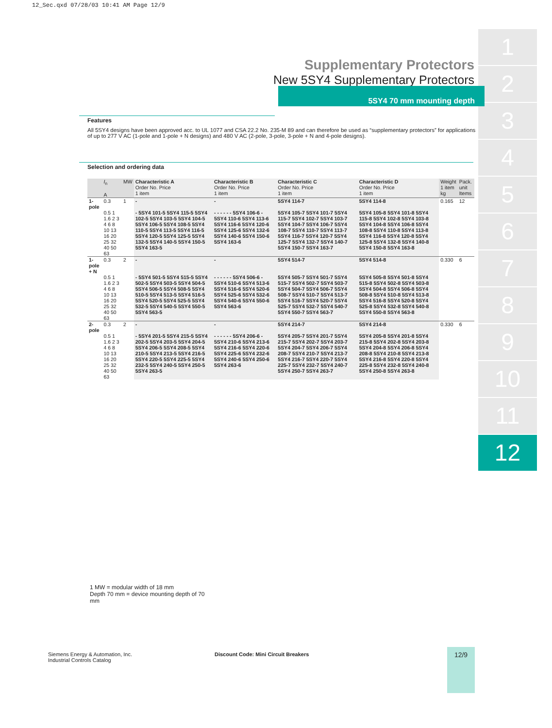12_Sec.qxd 07/28/03 10:41 AM Page 12/9
1
2
3
4
5
6
7
8
9
10
11
12
Supplementary Protectors
New 5SY4 Supplementary Protectors
5SY4 70 mm mounting depth
Features
All 5SY4 designs have been approved acc. to UL 1077 and CSA 22.2 No. 235-M 89 and can therefore be used as “supplementary protectors” for applications of up to 277 V AC (1-pole and 1-pole + N designs) and 480 V AC (2-pole, 3-pole, 3-pole + N and 4-pole designs).
Selection and ordering data
| | I<sub>n</sub> A | MW | Characteristic A Order No. Price 1 item | Characteristic B Order No. Price 1 item | Characteristic C Order No. Price 1 item | Characteristic D Order No. Price 1 item | Weight 1 item kg | Pack. unit Items |
| --- | --- | --- | --- | --- | --- | --- | --- | --- |
| 1-pole | 0.3 | 1 | - | - | 5SY4 114-7 | 5SY4 114-8 | 0.165 | 12 |
| | 0.5 1 1.6 2 3 4 6 8 10 13 16 20 25 32 40 50 63 | | - 5SY4 101-5 5SY4 115-5 5SY4 102-5 5SY4 103-5 5SY4 104-5 5SY4 106-5 5SY4 108-5 5SY4 110-5 5SY4 113-5 5SY4 116-5 5SY4 120-5 5SY4 125-5 5SY4 132-5 5SY4 140-5 5SY4 150-5 5SY4 163-5 | - - - - - - 5SY4 106-6 - 5SY4 110-6 5SY4 113-6 5SY4 116-6 5SY4 120-6 5SY4 125-6 5SY4 132-6 5SY4 140-6 5SY4 150-6 5SY4 163-6 | 5SY4 105-7 5SY4 101-7 5SY4 115-7 5SY4 102-7 5SY4 103-7 5SY4 104-7 5SY4 106-7 5SY4 108-7 5SY4 110-7 5SY4 113-7 5SY4 116-7 5SY4 120-7 5SY4 125-7 5SY4 132-7 5SY4 140-7 5SY4 150-7 5SY4 163-7 | 5SY4 105-8 5SY4 101-8 5SY4 115-8 5SY4 102-8 5SY4 103-8 5SY4 104-8 5SY4 106-8 5SY4 108-8 5SY4 110-8 5SY4 113-8 5SY4 116-8 5SY4 120-8 5SY4 125-8 5SY4 132-8 5SY4 140-8 5SY4 150-8 5SY4 163-8 | | |
| 1-pole + N | 0.3 | 2 | - | - | 5SY4 514-7 | 5SY4 514-8 | 0.330 | 6 |
| | 0.5 1 1.6 2 3 4 6 8 10 13 16 20 25 32 40 50 63 | | - 5SY4 501-5 5SY4 515-5 5SY4 502-5 5SY4 503-5 5SY4 504-5 5SY4 506-5 5SY4 508-5 5SY4 510-5 5SY4 513-5 5SY4 516-5 5SY4 520-5 5SY4 525-5 5SY4 532-5 5SY4 540-5 5SY4 550-5 5SY4 563-5 | - - - - - - 5SY4 506-6 - 5SY4 510-6 5SY4 513-6 5SY4 516-6 5SY4 520-6 5SY4 525-6 5SY4 532-6 5SY4 540-6 5SY4 550-6 5SY4 563-6 | 5SY4 505-7 5SY4 501-7 5SY4 515-7 5SY4 502-7 5SY4 503-7 5SY4 504-7 5SY4 506-7 5SY4 508-7 5SY4 510-7 5SY4 513-7 5SY4 516-7 5SY4 520-7 5SY4 525-7 5SY4 532-7 5SY4 540-7 5SY4 550-7 5SY4 563-7 | 5SY4 505-8 5SY4 501-8 5SY4 515-8 5SY4 502-8 5SY4 503-8 5SY4 504-8 5SY4 506-8 5SY4 508-8 5SY4 510-8 5SY4 513-8 5SY4 516-8 5SY4 520-8 5SY4 525-8 5SY4 532-8 5SY4 540-8 5SY4 550-8 5SY4 563-8 | | |
| 2-pole | 0.3 | 2 | - | - | 5SY4 214-7 | 5SY4 214-8 | 0.330 | 6 |
| | 0.5 1 1.6 2 3 4 6 8 10 13 16 20 25 32 40 50 63 | | - 5SY4 201-5 5SY4 215-5 5SY4 202-5 5SY4 203-5 5SY4 204-5 5SY4 206-5 5SY4 208-5 5SY4 210-5 5SY4 213-5 5SY4 216-5 5SY4 220-5 5SY4 225-5 5SY4 232-5 5SY4 240-5 5SY4 250-5 5SY4 263-5 | - - - - - - 5SY4 206-6 - 5SY4 210-6 5SY4 213-6 5SY4 216-6 5SY4 220-6 5SY4 225-6 5SY4 232-6 5SY4 240-6 5SY4 250-6 5SY4 263-6 | 5SY4 205-7 5SY4 201-7 5SY4 215-7 5SY4 202-7 5SY4 203-7 5SY4 204-7 5SY4 206-7 5SY4 208-7 5SY4 210-7 5SY4 213-7 5SY4 216-7 5SY4 220-7 5SY4 225-7 5SY4 232-7 5SY4 240-7 5SY4 250-7 5SY4 263-7 | 5SY4 205-8 5SY4 201-8 5SY4 215-8 5SY4 202-8 5SY4 203-8 5SY4 204-8 5SY4 206-8 5SY4 208-8 5SY4 210-8 5SY4 213-8 5SY4 216-8 5SY4 220-8 5SY4 225-8 5SY4 232-8 5SY4 240-8 5SY4 250-8 5SY4 263-8 | | |
1 MW = modular width of 18 mm
Depth 70 mm = device mounting depth of 70 mm
Siemens Energy & Automation, Inc.
Industrial Controls Catalog
Discount Code: Mini Circuit Breakers
12/9